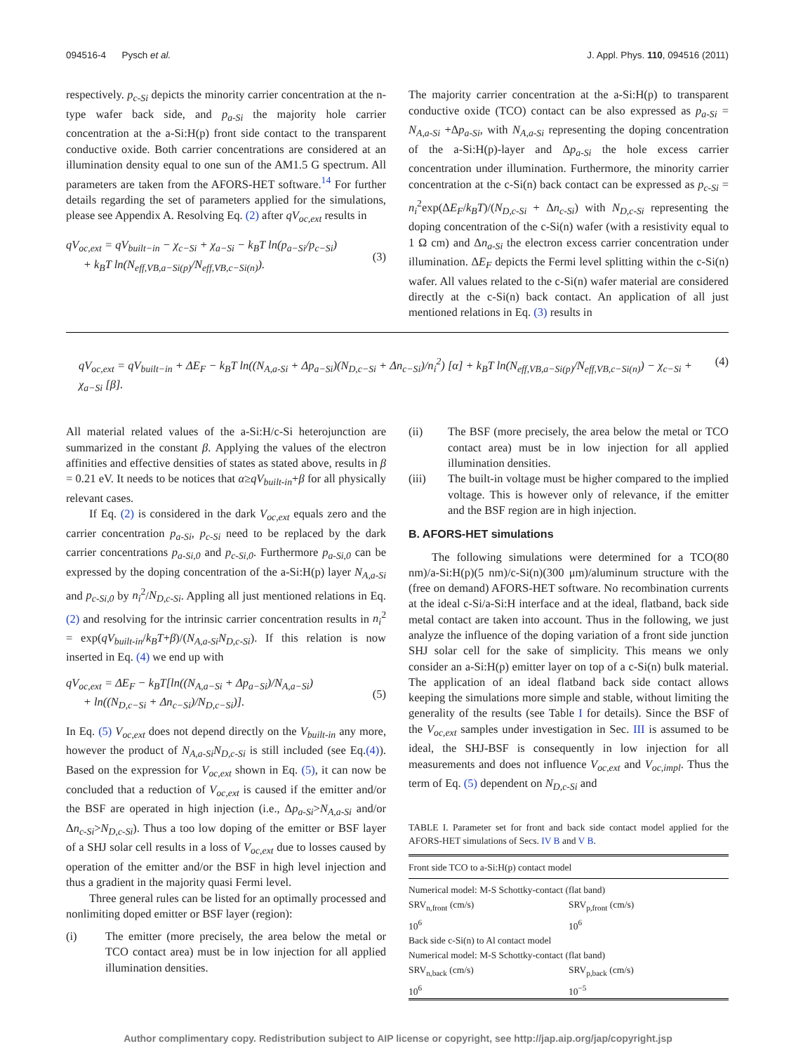094516-4 Pysch et al. J. Appl. Phys. 110, 094516 (2011)
respectively. p<sub>c-Si</sub> depicts the minority carrier concentration at the n-type wafer back side, and p<sub>a-Si</sub> the majority hole carrier concentration at the a-Si:H(p) front side contact to the transparent conductive oxide. Both carrier concentrations are considered at an illumination density equal to one sun of the AM1.5 G spectrum. All parameters are taken from the AFORS-HET software.<sup>14</sup> For further details regarding the set of parameters applied for the simulations, please see Appendix A. Resolving Eq. (2) after qV<sub>oc,ext</sub> results in
qV<sub>oc,ext</sub> = qV<sub>built−in</sub> − χ<sub>c−Si</sub> + χ<sub>a−Si</sub> − k<sub>B</sub>T ln(p<sub>a−Si</sub>/p<sub>c−Si</sub>)
+ k<sub>B</sub>T ln(N<sub>eff,VB,a−Si(p)</sub>/N<sub>eff,VB,c−Si(n)</sub>). (3)
The majority carrier concentration at the a-Si:H(p) to transparent conductive oxide (TCO) contact can be also expressed as p<sub>a-Si</sub> = N<sub>A,a-Si</sub> +Δp<sub>a-Si</sub>, with N<sub>A,a-Si</sub> representing the doping concentration of the a-Si:H(p)-layer and Δp<sub>a-Si</sub> the hole excess carrier concentration under illumination. Furthermore, the minority carrier concentration at the c-Si(n) back contact can be expressed as p<sub>c-Si</sub> = n<sub>i</sub><sup>2</sup>exp(ΔE<sub>F</sub>/k<sub>B</sub>T)/(N<sub>D,c-Si</sub> + Δn<sub>c-Si</sub>) with N<sub>D,c-Si</sub> representing the doping concentration of the c-Si(n) wafer (with a resistivity equal to 1 Ω cm) and Δn<sub>a-Si</sub> the electron excess carrier concentration under illumination. ΔE<sub>F</sub> depicts the Fermi level splitting within the c-Si(n) wafer. All values related to the c-Si(n) wafer material are considered directly at the c-Si(n) back contact. An application of all just mentioned relations in Eq. (3) results in
qV<sub>oc,ext</sub> = qV<sub>built−in</sub> + ΔE<sub>F</sub> − k<sub>B</sub>T ln((N<sub>A,a-Si</sub> + Δp<sub>a−Si</sub>)(N<sub>D,c−Si</sub> + Δn<sub>c−Si</sub>)/n<sub>i</sub><sup>2</sup>) [α] + k<sub>B</sub>T ln(N<sub>eff,VB,a−Si(p)</sub>/N<sub>eff,VB,c−Si(n)</sub>) − χ<sub>c−Si</sub> + χ<sub>a−Si</sub> [β]. (4)
All material related values of the a-Si:H/c-Si heterojunction are summarized in the constant β. Applying the values of the electron affinities and effective densities of states as stated above, results in β = 0.21 eV. It needs to be notices that α≥qV<sub>built-in</sub>+β for all physically relevant cases.
If Eq. (2) is considered in the dark V<sub>oc,ext</sub> equals zero and the carrier concentration p<sub>a-Si</sub>, p<sub>c-Si</sub> need to be replaced by the dark carrier concentrations p<sub>a-Si,0</sub> and p<sub>c-Si,0</sub>. Furthermore p<sub>a-Si,0</sub> can be expressed by the doping concentration of the a-Si:H(p) layer N<sub>A,a-Si</sub> and p<sub>c-Si,0</sub> by n<sub>i</sub><sup>2</sup>/N<sub>D,c-Si</sub>. Appling all just mentioned relations in Eq.(2) and resolving for the intrinsic carrier concentration results in n<sub>i</sub><sup>2</sup> = exp(qV<sub>built-in</sub>/k<sub>B</sub>T+β)/(N<sub>A,a-Si</sub>N<sub>D,c-Si</sub>). If this relation is now inserted in Eq. (4) we end up with
qV<sub>oc,ext</sub> = ΔE<sub>F</sub> − k<sub>B</sub>T[ln((N<sub>A,a−Si</sub> + Δp<sub>a−Si</sub>)/N<sub>A,a−Si</sub>)
+ ln((N<sub>D,c−Si</sub> + Δn<sub>c−Si</sub>)/N<sub>D,c−Si</sub>)]. (5)
In Eq. (5) V<sub>oc,ext</sub> does not depend directly on the V<sub>built-in</sub> any more, however the product of N<sub>A,a-Si</sub>N<sub>D,c-Si</sub> is still included (see Eq.(4)). Based on the expression for V<sub>oc,ext</sub> shown in Eq. (5), it can now be concluded that a reduction of V<sub>oc,ext</sub> is caused if the emitter and/or the BSF are operated in high injection (i.e., Δp<sub>a-Si</sub>>N<sub>A,a-Si</sub> and/or Δn<sub>c-Si</sub>>N<sub>D,c-Si</sub>). Thus a too low doping of the emitter or BSF layer of a SHJ solar cell results in a loss of V<sub>oc,ext</sub> due to losses caused by operation of the emitter and/or the BSF in high level injection and thus a gradient in the majority quasi Fermi level.
Three general rules can be listed for an optimally processed and nonlimiting doped emitter or BSF layer (region):
(i) The emitter (more precisely, the area below the metal or TCO contact area) must be in low injection for all applied illumination densities.
(ii) The BSF (more precisely, the area below the metal or TCO contact area) must be in low injection for all applied illumination densities.
(iii) The built-in voltage must be higher compared to the implied voltage. This is however only of relevance, if the emitter and the BSF region are in high injection.
B. AFORS-HET simulations
The following simulations were determined for a TCO(80 nm)/a-Si:H(p)(5 nm)/c-Si(n)(300 μm)/aluminum structure with the (free on demand) AFORS-HET software. No recombination currents at the ideal c-Si/a-Si:H interface and at the ideal, flatband, back side metal contact are taken into account. Thus in the following, we just analyze the influence of the doping variation of a front side junction SHJ solar cell for the sake of simplicity. This means we only consider an a-Si:H(p) emitter layer on top of a c-Si(n) bulk material. The application of an ideal flatband back side contact allows keeping the simulations more simple and stable, without limiting the generality of the results (see Table I for details). Since the BSF of the V<sub>oc,ext</sub> samples under investigation in Sec. III is assumed to be ideal, the SHJ-BSF is consequently in low injection for all measurements and does not influence V<sub>oc,ext</sub> and V<sub>oc,impl</sub>. Thus the term of Eq. (5) dependent on N<sub>D,c-Si</sub> and
TABLE I. Parameter set for front and back side contact model applied for the AFORS-HET simulations of Secs. IV B and V B.
| Front side TCO to a-Si:H(p) contact model | |
| Numerical model: M-S Schottky-contact (flat band) | |
| SRV<sub>n,front</sub> (cm/s) | SRV<sub>p,front</sub> (cm/s) |
| 10<sup>6</sup> | 10<sup>6</sup> |
| Back side c-Si(n) to Al contact model | |
| Numerical model: M-S Schottky-contact (flat band) | |
| SRV<sub>n,back</sub> (cm/s) | SRV<sub>p,back</sub> (cm/s) |
| 10<sup>6</sup> | 10<sup>−5</sup> |
Author complimentary copy. Redistribution subject to AIP license or copyright, see http://jap.aip.org/jap/copyright.jsp